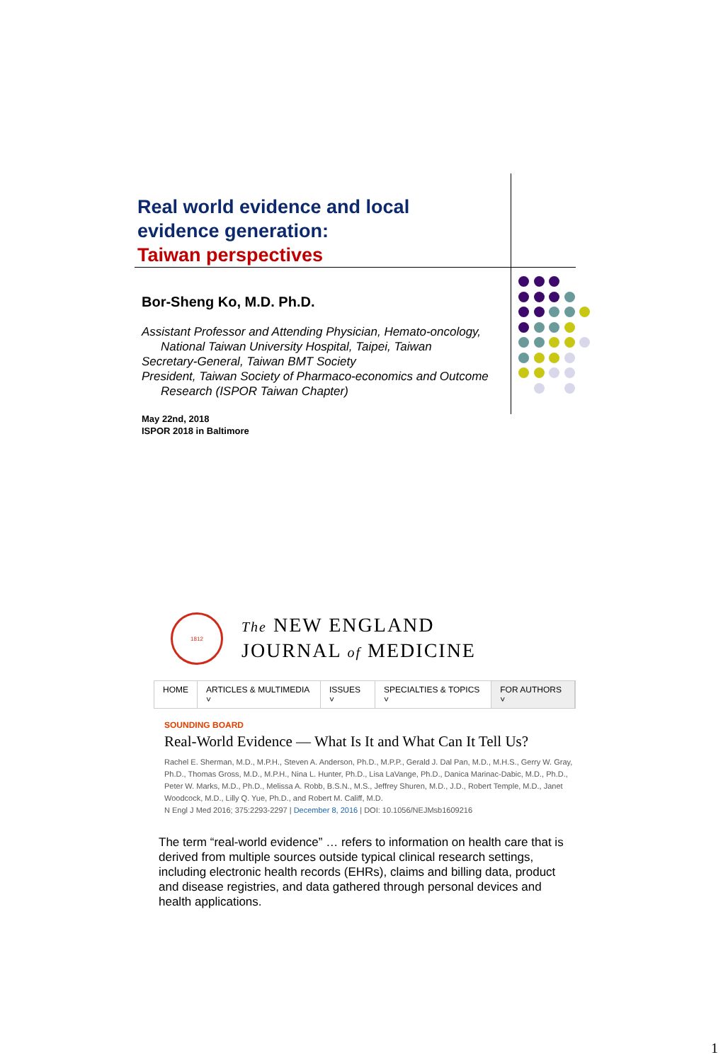Real world evidence and local
evidence generation:
Taiwan perspectives
Bor-Sheng Ko, M.D. Ph.D.
Assistant Professor and Attending Physician, Hemato-oncology,
National Taiwan University Hospital, Taipei, Taiwan
Secretary-General, Taiwan BMT Society
President, Taiwan Society of Pharmaco-economics and Outcome
Research (ISPOR Taiwan Chapter)
May 22nd, 2018
ISPOR 2018 in Baltimore
1812
The NEW ENGLAND
JOURNAL of MEDICINE
HOME ARTICLES & MULTIMEDIA ˅ ISSUES ˅ SPECIALTIES & TOPICS ˅ FOR AUTHORS ˅
SOUNDING BOARD
Real-World Evidence — What Is It and What Can It Tell Us?
Rachel E. Sherman, M.D., M.P.H., Steven A. Anderson, Ph.D., M.P.P., Gerald J. Dal Pan, M.D., M.H.S., Gerry W. Gray, Ph.D., Thomas Gross, M.D., M.P.H., Nina L. Hunter, Ph.D., Lisa LaVange, Ph.D., Danica Marinac-Dabic, M.D., Ph.D., Peter W. Marks, M.D., Ph.D., Melissa A. Robb, B.S.N., M.S., Jeffrey Shuren, M.D., J.D., Robert Temple, M.D., Janet Woodcock, M.D., Lilly Q. Yue, Ph.D., and Robert M. Califf, M.D.
N Engl J Med 2016; 375:2293-2297 | December 8, 2016 | DOI: 10.1056/NEJMsb1609216
The term “real-world evidence” … refers to information on health care that is derived from multiple sources outside typical clinical research settings, including electronic health records (EHRs), claims and billing data, product and disease registries, and data gathered through personal devices and health applications.
1